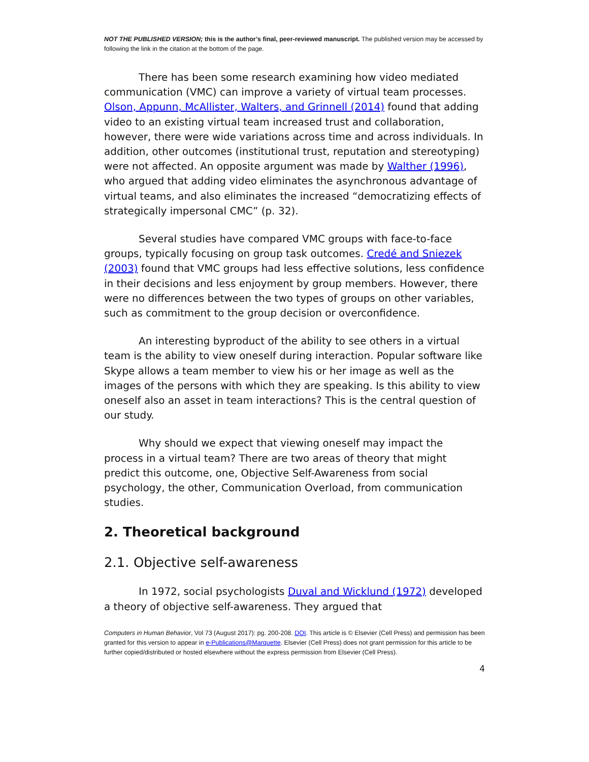NOT THE PUBLISHED VERSION; this is the author’s final, peer-reviewed manuscript. The published version may be accessed by following the link in the citation at the bottom of the page.
There has been some research examining how video mediated communication (VMC) can improve a variety of virtual team processes. Olson, Appunn, McAllister, Walters, and Grinnell (2014) found that adding video to an existing virtual team increased trust and collaboration, however, there were wide variations across time and across individuals. In addition, other outcomes (institutional trust, reputation and stereotyping) were not affected. An opposite argument was made by Walther (1996), who argued that adding video eliminates the asynchronous advantage of virtual teams, and also eliminates the increased “democratizing effects of strategically impersonal CMC” (p. 32).
Several studies have compared VMC groups with face-to-face groups, typically focusing on group task outcomes. Credé and Sniezek (2003) found that VMC groups had less effective solutions, less confidence in their decisions and less enjoyment by group members. However, there were no differences between the two types of groups on other variables, such as commitment to the group decision or overconfidence.
An interesting byproduct of the ability to see others in a virtual team is the ability to view oneself during interaction. Popular software like Skype allows a team member to view his or her image as well as the images of the persons with which they are speaking. Is this ability to view oneself also an asset in team interactions? This is the central question of our study.
Why should we expect that viewing oneself may impact the process in a virtual team? There are two areas of theory that might predict this outcome, one, Objective Self-Awareness from social psychology, the other, Communication Overload, from communication studies.
2. Theoretical background
2.1. Objective self-awareness
In 1972, social psychologists Duval and Wicklund (1972) developed a theory of objective self-awareness. They argued that
Computers in Human Behavior, Vol 73 (August 2017): pg. 200-208. DOI. This article is © Elsevier (Cell Press) and permission has been granted for this version to appear in e-Publications@Marquette. Elsevier (Cell Press) does not grant permission for this article to be further copied/distributed or hosted elsewhere without the express permission from Elsevier (Cell Press).
4